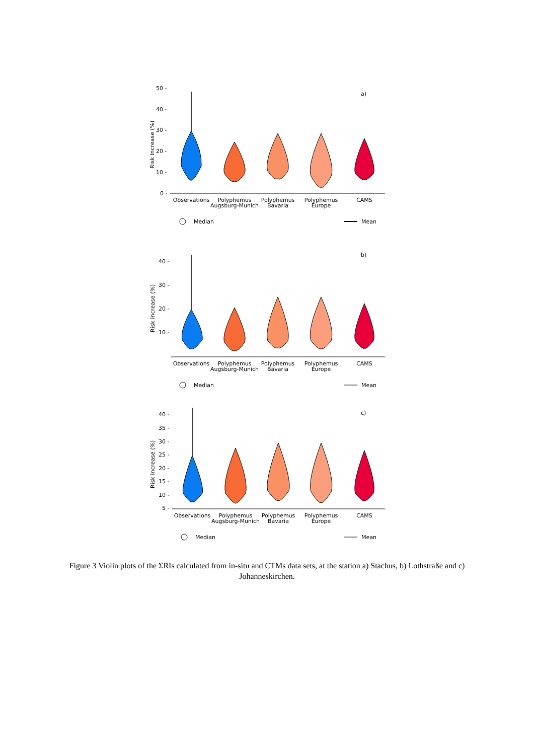50 -
40 -
30 -
20 -
10 -
0 -
a)
Risk Increase (%)
Observations
Polyphemus
Augsburg-Munich
Polyphemus
Bavaria
Polyphemus
Europe
CAMS
Median
Mean
40 -
30 -
20 -
10 -
b)
Risk Increase (%)
Observations
Polyphemus
Augsburg-Munich
Polyphemus
Bavaria
Polyphemus
Europe
CAMS
Median
Mean
40 -
35 -
30 -
25 -
20 -
15 -
10 -
5 -
c)
Risk Increase (%)
Observations
Polyphemus
Augsburg-Munich
Polyphemus
Bavaria
Polyphemus
Europe
CAMS
Median
Mean
Figure 3 Violin plots of the ΣRIs calculated from in-situ and CTMs data sets, at the station a) Stachus, b) Lothstraße and c) Johanneskirchen.